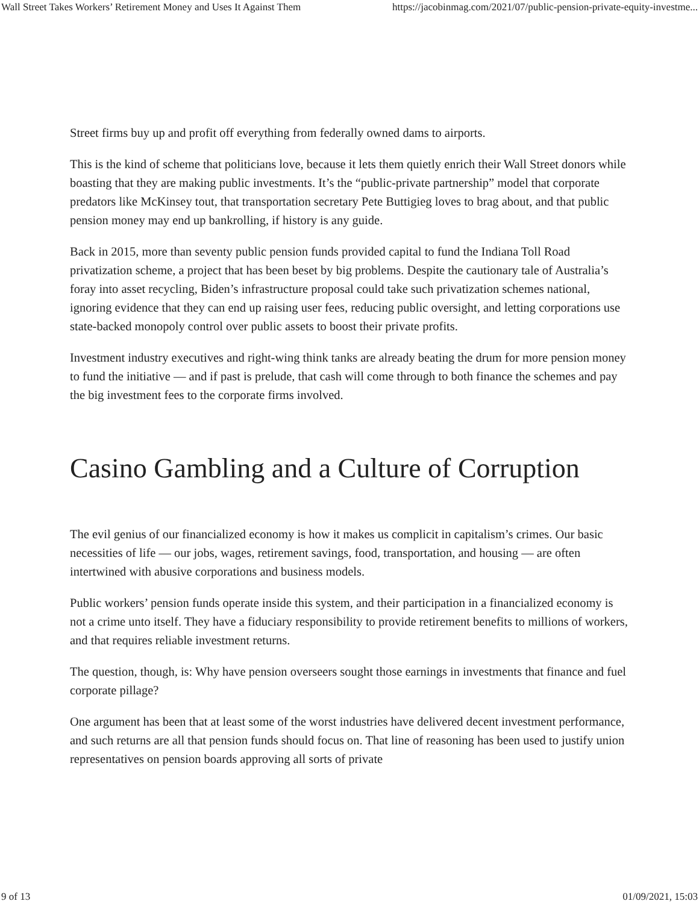Wall Street Takes Workers’ Retirement Money and Uses It Against Them https://jacobinmag.com/2021/07/public-pension-private-equity-investme...
Street firms buy up and profit off everything from federally owned dams to airports.
This is the kind of scheme that politicians love, because it lets them quietly enrich their Wall Street donors while boasting that they are making public investments. It’s the “public-private partnership” model that corporate predators like McKinsey tout, that transportation secretary Pete Buttigieg loves to brag about, and that public pension money may end up bankrolling, if history is any guide.
Back in 2015, more than seventy public pension funds provided capital to fund the Indiana Toll Road privatization scheme, a project that has been beset by big problems. Despite the cautionary tale of Australia’s foray into asset recycling, Biden’s infrastructure proposal could take such privatization schemes national, ignoring evidence that they can end up raising user fees, reducing public oversight, and letting corporations use state-backed monopoly control over public assets to boost their private profits.
Investment industry executives and right-wing think tanks are already beating the drum for more pension money to fund the initiative — and if past is prelude, that cash will come through to both finance the schemes and pay the big investment fees to the corporate firms involved.
Casino Gambling and a Culture of Corruption
The evil genius of our financialized economy is how it makes us complicit in capitalism’s crimes. Our basic necessities of life — our jobs, wages, retirement savings, food, transportation, and housing — are often intertwined with abusive corporations and business models.
Public workers’ pension funds operate inside this system, and their participation in a financialized economy is not a crime unto itself. They have a fiduciary responsibility to provide retirement benefits to millions of workers, and that requires reliable investment returns.
The question, though, is: Why have pension overseers sought those earnings in investments that finance and fuel corporate pillage?
One argument has been that at least some of the worst industries have delivered decent investment performance, and such returns are all that pension funds should focus on. That line of reasoning has been used to justify union representatives on pension boards approving all sorts of private
9 of 13 01/09/2021, 15:03